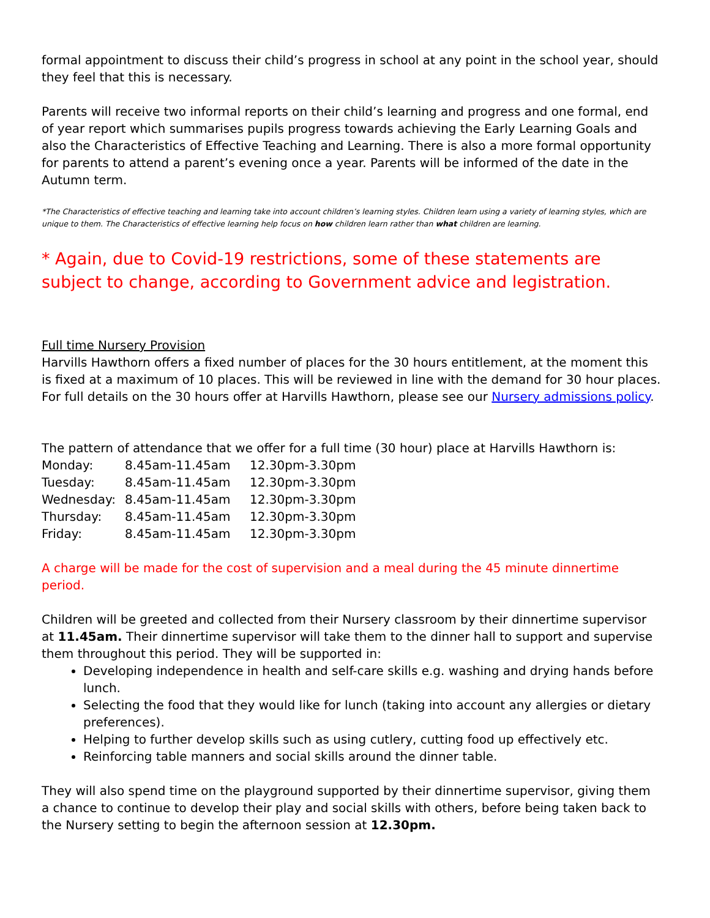formal appointment to discuss their child’s progress in school at any point in the school year, should they feel that this is necessary.
Parents will receive two informal reports on their child’s learning and progress and one formal, end of year report which summarises pupils progress towards achieving the Early Learning Goals and also the Characteristics of Effective Teaching and Learning. There is also a more formal opportunity for parents to attend a parent’s evening once a year. Parents will be informed of the date in the Autumn term.
*The Characteristics of effective teaching and learning take into account children’s learning styles. Children learn using a variety of learning styles, which are unique to them. The Characteristics of effective learning help focus on how children learn rather than what children are learning.
* Again, due to Covid-19 restrictions, some of these statements are subject to change, according to Government advice and legistration.
Full time Nursery Provision
Harvills Hawthorn offers a fixed number of places for the 30 hours entitlement, at the moment this is fixed at a maximum of 10 places. This will be reviewed in line with the demand for 30 hour places. For full details on the 30 hours offer at Harvills Hawthorn, please see our Nursery admissions policy.
The pattern of attendance that we offer for a full time (30 hour) place at Harvills Hawthorn is:
| Monday: | 8.45am-11.45am | 12.30pm-3.30pm |
| Tuesday: | 8.45am-11.45am | 12.30pm-3.30pm |
| Wednesday: | 8.45am-11.45am | 12.30pm-3.30pm |
| Thursday: | 8.45am-11.45am | 12.30pm-3.30pm |
| Friday: | 8.45am-11.45am | 12.30pm-3.30pm |
A charge will be made for the cost of supervision and a meal during the 45 minute dinnertime period.
Children will be greeted and collected from their Nursery classroom by their dinnertime supervisor at 11.45am. Their dinnertime supervisor will take them to the dinner hall to support and supervise them throughout this period. They will be supported in:
Developing independence in health and self-care skills e.g. washing and drying hands before lunch.
Selecting the food that they would like for lunch (taking into account any allergies or dietary preferences).
Helping to further develop skills such as using cutlery, cutting food up effectively etc.
Reinforcing table manners and social skills around the dinner table.
They will also spend time on the playground supported by their dinnertime supervisor, giving them a chance to continue to develop their play and social skills with others, before being taken back to the Nursery setting to begin the afternoon session at 12.30pm.